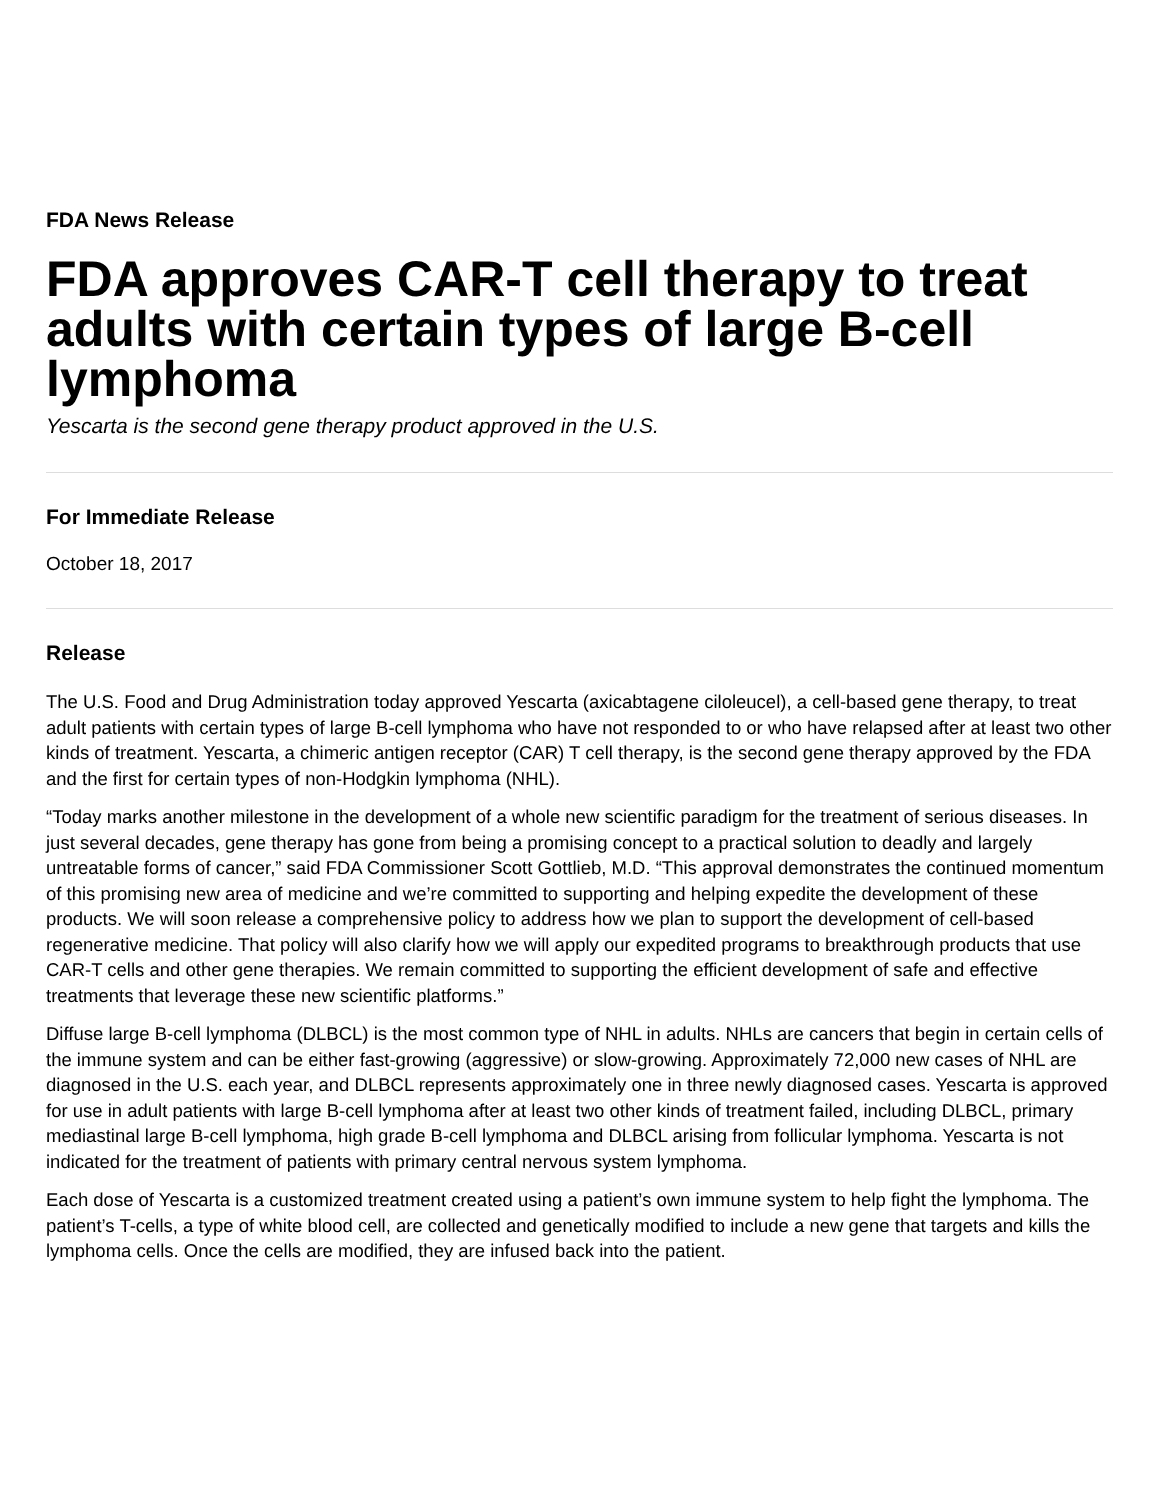FDA News Release
FDA approves CAR-T cell therapy to treat adults with certain types of large B-cell lymphoma
Yescarta is the second gene therapy product approved in the U.S.
For Immediate Release
October 18, 2017
Release
The U.S. Food and Drug Administration today approved Yescarta (axicabtagene ciloleucel), a cell-based gene therapy, to treat adult patients with certain types of large B-cell lymphoma who have not responded to or who have relapsed after at least two other kinds of treatment. Yescarta, a chimeric antigen receptor (CAR) T cell therapy, is the second gene therapy approved by the FDA and the first for certain types of non-Hodgkin lymphoma (NHL).
“Today marks another milestone in the development of a whole new scientific paradigm for the treatment of serious diseases. In just several decades, gene therapy has gone from being a promising concept to a practical solution to deadly and largely untreatable forms of cancer,” said FDA Commissioner Scott Gottlieb, M.D. “This approval demonstrates the continued momentum of this promising new area of medicine and we’re committed to supporting and helping expedite the development of these products. We will soon release a comprehensive policy to address how we plan to support the development of cell-based regenerative medicine. That policy will also clarify how we will apply our expedited programs to breakthrough products that use CAR-T cells and other gene therapies. We remain committed to supporting the efficient development of safe and effective treatments that leverage these new scientific platforms.”
Diffuse large B-cell lymphoma (DLBCL) is the most common type of NHL in adults. NHLs are cancers that begin in certain cells of the immune system and can be either fast-growing (aggressive) or slow-growing. Approximately 72,000 new cases of NHL are diagnosed in the U.S. each year, and DLBCL represents approximately one in three newly diagnosed cases. Yescarta is approved for use in adult patients with large B-cell lymphoma after at least two other kinds of treatment failed, including DLBCL, primary mediastinal large B-cell lymphoma, high grade B-cell lymphoma and DLBCL arising from follicular lymphoma. Yescarta is not indicated for the treatment of patients with primary central nervous system lymphoma.
Each dose of Yescarta is a customized treatment created using a patient’s own immune system to help fight the lymphoma. The patient’s T-cells, a type of white blood cell, are collected and genetically modified to include a new gene that targets and kills the lymphoma cells. Once the cells are modified, they are infused back into the patient.